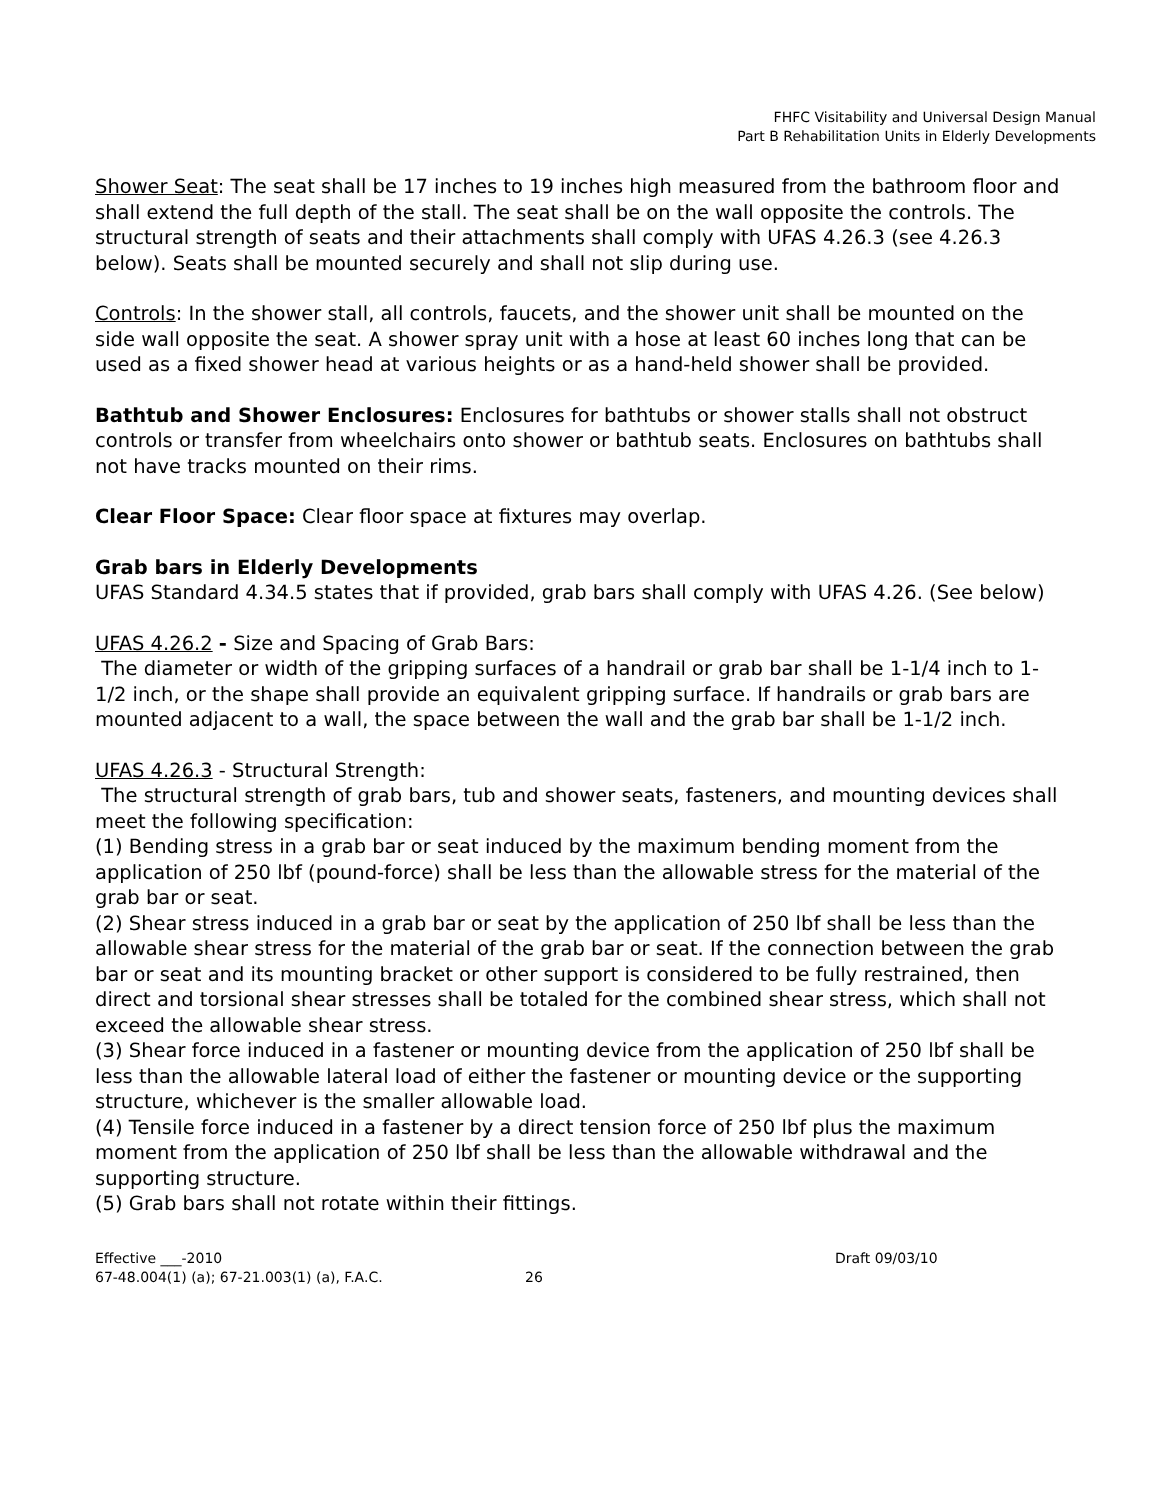FHFC Visitability and Universal Design Manual
Part B Rehabilitation Units in Elderly Developments
Shower Seat: The seat shall be 17 inches to 19 inches high measured from the bathroom floor and shall extend the full depth of the stall. The seat shall be on the wall opposite the controls. The structural strength of seats and their attachments shall comply with UFAS 4.26.3 (see 4.26.3 below). Seats shall be mounted securely and shall not slip during use.
Controls: In the shower stall, all controls, faucets, and the shower unit shall be mounted on the side wall opposite the seat. A shower spray unit with a hose at least 60 inches long that can be used as a fixed shower head at various heights or as a hand-held shower shall be provided.
Bathtub and Shower Enclosures: Enclosures for bathtubs or shower stalls shall not obstruct controls or transfer from wheelchairs onto shower or bathtub seats. Enclosures on bathtubs shall not have tracks mounted on their rims.
Clear Floor Space: Clear floor space at fixtures may overlap.
Grab bars in Elderly Developments
UFAS Standard 4.34.5 states that if provided, grab bars shall comply with UFAS 4.26. (See below)
UFAS 4.26.2 - Size and Spacing of Grab Bars:
The diameter or width of the gripping surfaces of a handrail or grab bar shall be 1-1/4 inch to 1-1/2 inch, or the shape shall provide an equivalent gripping surface. If handrails or grab bars are mounted adjacent to a wall, the space between the wall and the grab bar shall be 1-1/2 inch.
UFAS 4.26.3 - Structural Strength:
The structural strength of grab bars, tub and shower seats, fasteners, and mounting devices shall meet the following specification:
(1) Bending stress in a grab bar or seat induced by the maximum bending moment from the application of 250 lbf (pound-force) shall be less than the allowable stress for the material of the grab bar or seat.
(2) Shear stress induced in a grab bar or seat by the application of 250 lbf shall be less than the allowable shear stress for the material of the grab bar or seat. If the connection between the grab bar or seat and its mounting bracket or other support is considered to be fully restrained, then direct and torsional shear stresses shall be totaled for the combined shear stress, which shall not exceed the allowable shear stress.
(3) Shear force induced in a fastener or mounting device from the application of 250 lbf shall be less than the allowable lateral load of either the fastener or mounting device or the supporting structure, whichever is the smaller allowable load.
(4) Tensile force induced in a fastener by a direct tension force of 250 lbf plus the maximum moment from the application of 250 lbf shall be less than the allowable withdrawal and the supporting structure.
(5) Grab bars shall not rotate within their fittings.
Effective ___-2010
67-48.004(1) (a); 67-21.003(1) (a), F.A.C.
26
Draft 09/03/10